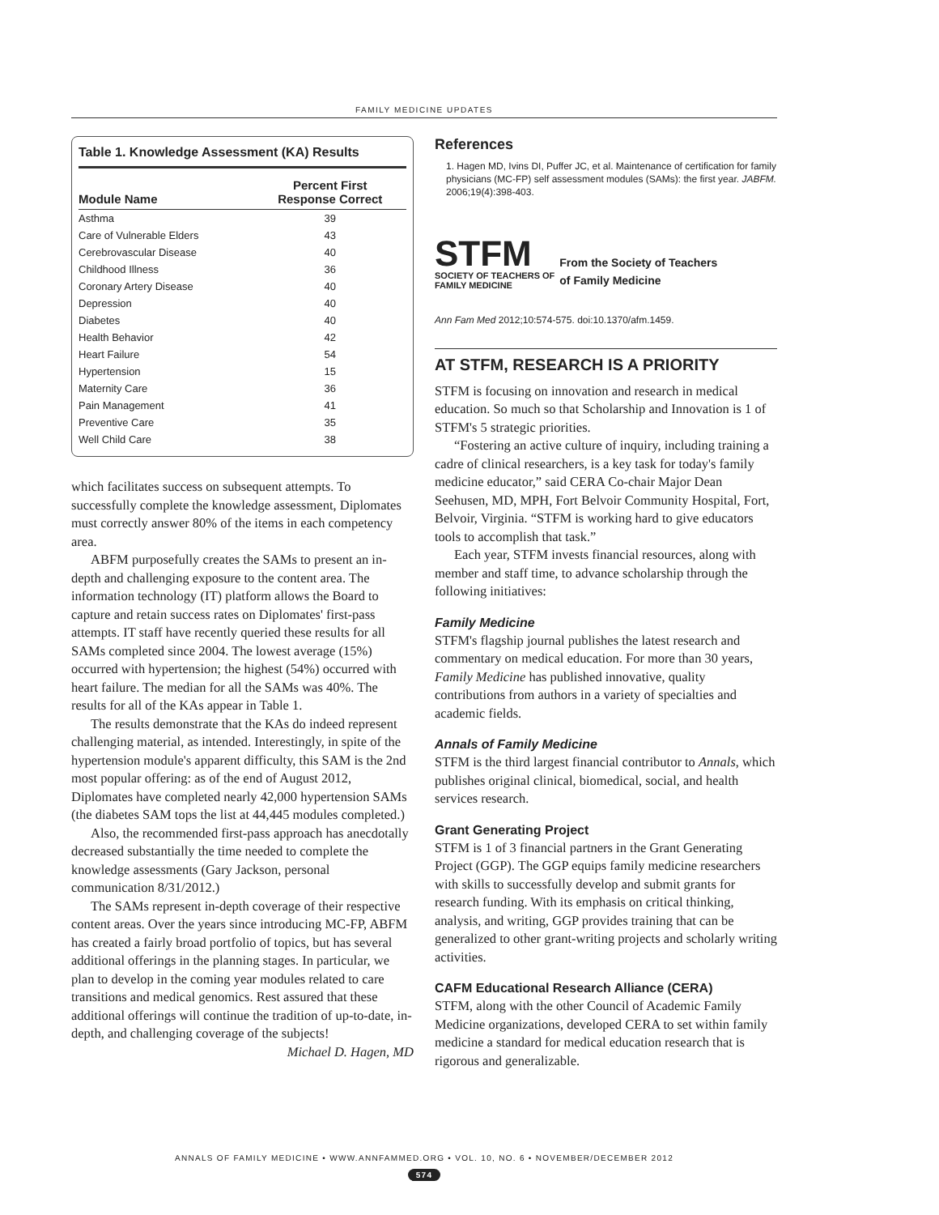FAMILY MEDICINE UPDATES
Table 1. Knowledge Assessment (KA) Results
| Module Name | Percent First Response Correct |
| --- | --- |
| Asthma | 39 |
| Care of Vulnerable Elders | 43 |
| Cerebrovascular Disease | 40 |
| Childhood Illness | 36 |
| Coronary Artery Disease | 40 |
| Depression | 40 |
| Diabetes | 40 |
| Health Behavior | 42 |
| Heart Failure | 54 |
| Hypertension | 15 |
| Maternity Care | 36 |
| Pain Management | 41 |
| Preventive Care | 35 |
| Well Child Care | 38 |
which facilitates success on subsequent attempts. To successfully complete the knowledge assessment, Diplomates must correctly answer 80% of the items in each competency area.
ABFM purposefully creates the SAMs to present an in-depth and challenging exposure to the content area. The information technology (IT) platform allows the Board to capture and retain success rates on Diplomates' first-pass attempts. IT staff have recently queried these results for all SAMs completed since 2004. The lowest average (15%) occurred with hypertension; the highest (54%) occurred with heart failure. The median for all the SAMs was 40%. The results for all of the KAs appear in Table 1.
The results demonstrate that the KAs do indeed represent challenging material, as intended. Interestingly, in spite of the hypertension module's apparent difficulty, this SAM is the 2nd most popular offering: as of the end of August 2012, Diplomates have completed nearly 42,000 hypertension SAMs (the diabetes SAM tops the list at 44,445 modules completed.)
Also, the recommended first-pass approach has anecdotally decreased substantially the time needed to complete the knowledge assessments (Gary Jackson, personal communication 8/31/2012.)
The SAMs represent in-depth coverage of their respective content areas. Over the years since introducing MC-FP, ABFM has created a fairly broad portfolio of topics, but has several additional offerings in the planning stages. In particular, we plan to develop in the coming year modules related to care transitions and medical genomics. Rest assured that these additional offerings will continue the tradition of up-to-date, in-depth, and challenging coverage of the subjects!
Michael D. Hagen, MD
References
1. Hagen MD, Ivins DI, Puffer JC, et al. Maintenance of certification for family physicians (MC-FP) self assessment modules (SAMs): the first year. JABFM. 2006;19(4):398-403.
STFM
SOCIETY OF TEACHERS OF
FAMILY MEDICINE
From the Society of Teachers
of Family Medicine
Ann Fam Med 2012;10:574-575. doi:10.1370/afm.1459.
AT STFM, RESEARCH IS A PRIORITY
STFM is focusing on innovation and research in medical education. So much so that Scholarship and Innovation is 1 of STFM's 5 strategic priorities.
“Fostering an active culture of inquiry, including training a cadre of clinical researchers, is a key task for today's family medicine educator,” said CERA Co-chair Major Dean Seehusen, MD, MPH, Fort Belvoir Community Hospital, Fort, Belvoir, Virginia. “STFM is working hard to give educators tools to accomplish that task.”
Each year, STFM invests financial resources, along with member and staff time, to advance scholarship through the following initiatives:
Family Medicine
STFM's flagship journal publishes the latest research and commentary on medical education. For more than 30 years, Family Medicine has published innovative, quality contributions from authors in a variety of specialties and academic fields.
Annals of Family Medicine
STFM is the third largest financial contributor to Annals, which publishes original clinical, biomedical, social, and health services research.
Grant Generating Project
STFM is 1 of 3 financial partners in the Grant Generating Project (GGP). The GGP equips family medicine researchers with skills to successfully develop and submit grants for research funding. With its emphasis on critical thinking, analysis, and writing, GGP provides training that can be generalized to other grant-writing projects and scholarly writing activities.
CAFM Educational Research Alliance (CERA)
STFM, along with the other Council of Academic Family Medicine organizations, developed CERA to set within family medicine a standard for medical education research that is rigorous and generalizable.
ANNALS OF FAMILY MEDICINE • WWW.ANNFAMMED.ORG • VOL. 10, NO. 6 • NOVEMBER/DECEMBER 2012
574